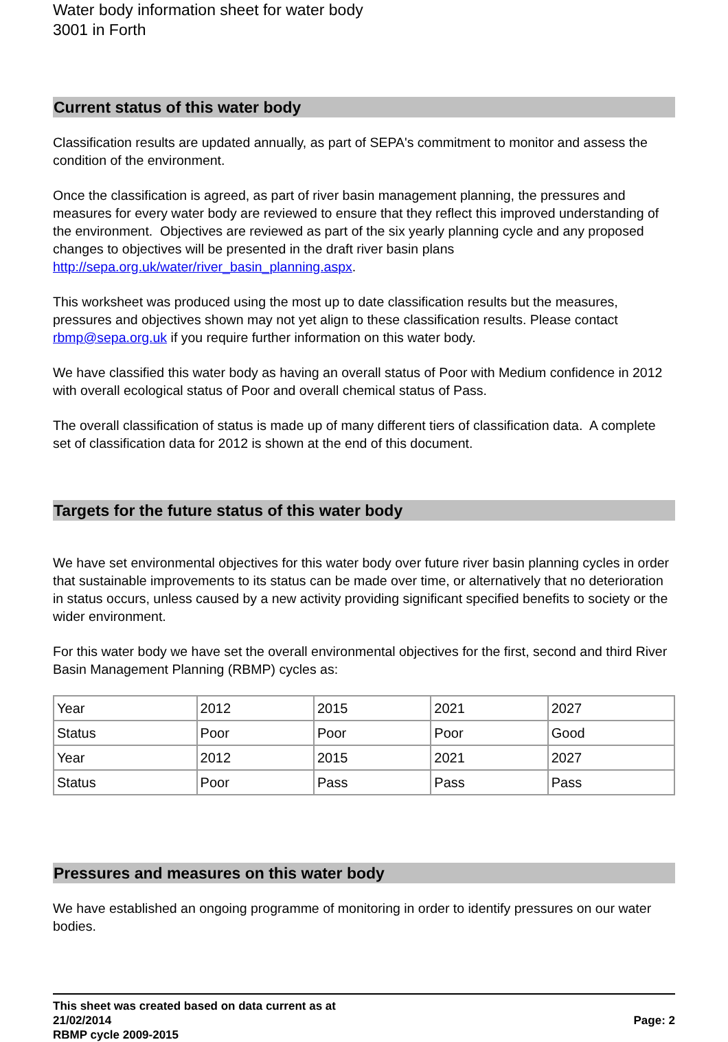Water body information sheet for water body 3001 in Forth
Current status of this water body
Classification results are updated annually, as part of SEPA's commitment to monitor and assess the condition of the environment.
Once the classification is agreed, as part of river basin management planning, the pressures and measures for every water body are reviewed to ensure that they reflect this improved understanding of the environment. Objectives are reviewed as part of the six yearly planning cycle and any proposed changes to objectives will be presented in the draft river basin plans http://sepa.org.uk/water/river_basin_planning.aspx.
This worksheet was produced using the most up to date classification results but the measures, pressures and objectives shown may not yet align to these classification results. Please contact rbmp@sepa.org.uk if you require further information on this water body.
We have classified this water body as having an overall status of Poor with Medium confidence in 2012 with overall ecological status of Poor and overall chemical status of Pass.
The overall classification of status is made up of many different tiers of classification data. A complete set of classification data for 2012 is shown at the end of this document.
Targets for the future status of this water body
We have set environmental objectives for this water body over future river basin planning cycles in order that sustainable improvements to its status can be made over time, or alternatively that no deterioration in status occurs, unless caused by a new activity providing significant specified benefits to society or the wider environment.
For this water body we have set the overall environmental objectives for the first, second and third River Basin Management Planning (RBMP) cycles as:
| Year | 2012 | 2015 | 2021 | 2027 |
| Status | Poor | Poor | Poor | Good |
| Year | 2012 | 2015 | 2021 | 2027 |
| Status | Poor | Pass | Pass | Pass |
Pressures and measures on this water body
We have established an ongoing programme of monitoring in order to identify pressures on our water bodies.
This sheet was created based on data current as at
21/02/2014
RBMP cycle 2009-2015
Page: 2